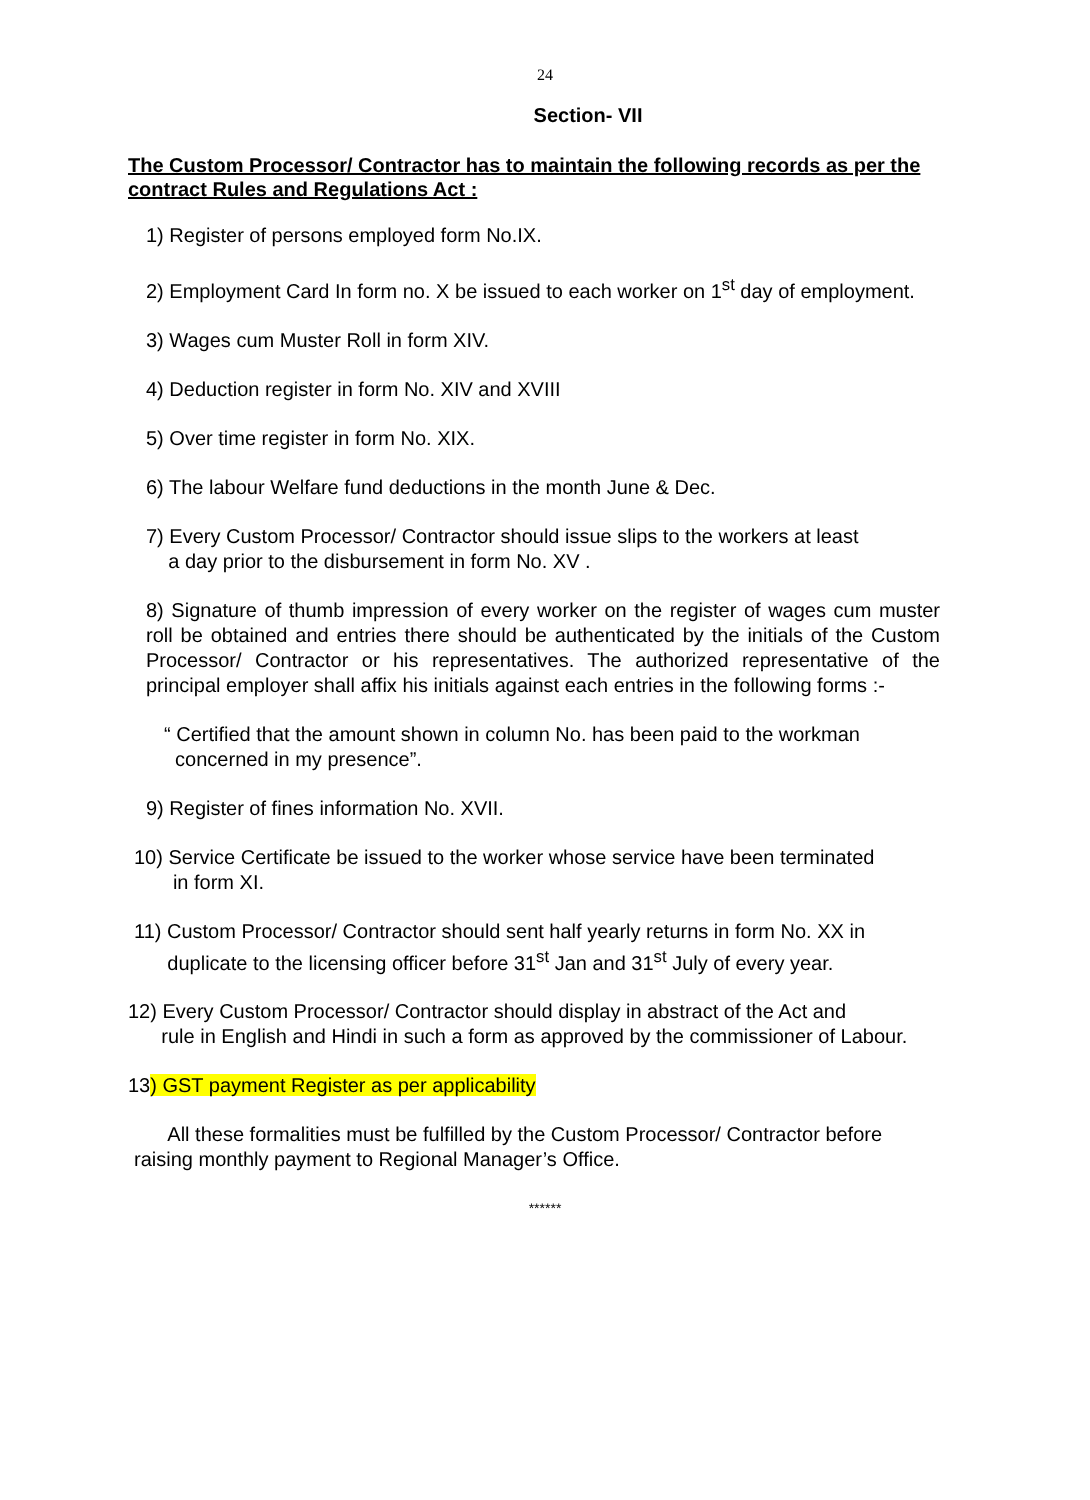24
Section- VII
The Custom Processor/ Contractor has to maintain the following records as per the contract Rules and Regulations Act :
1) Register of persons employed form No.IX.
2) Employment Card In form no. X be issued to each worker on 1<sup>st</sup> day of employment.
3) Wages cum Muster Roll in form XIV.
4) Deduction register in form No. XIV and XVIII
5) Over time register in form No. XIX.
6) The labour Welfare fund deductions in the month June & Dec.
7) Every Custom Processor/ Contractor should issue slips to the workers at least
a day prior to the disbursement in form No. XV .
8) Signature of thumb impression of every worker on the register of wages cum muster roll be obtained and entries there should be authenticated by the initials of the Custom Processor/ Contractor or his representatives. The authorized representative of the principal employer shall affix his initials against each entries in the following forms :-
“ Certified that the amount shown in column No. has been paid to the workman
concerned in my presence”.
9) Register of fines information No. XVII.
10) Service Certificate be issued to the worker whose service have been terminated
in form XI.
11) Custom Processor/ Contractor should sent half yearly returns in form No. XX in
duplicate to the licensing officer before 31<sup>st</sup> Jan and 31<sup>st</sup> July of every year.
12) Every Custom Processor/ Contractor should display in abstract of the Act and
rule in English and Hindi in such a form as approved by the commissioner of Labour.
13) GST payment Register as per applicability
All these formalities must be fulfilled by the Custom Processor/ Contractor before
raising monthly payment to Regional Manager’s Office.
******